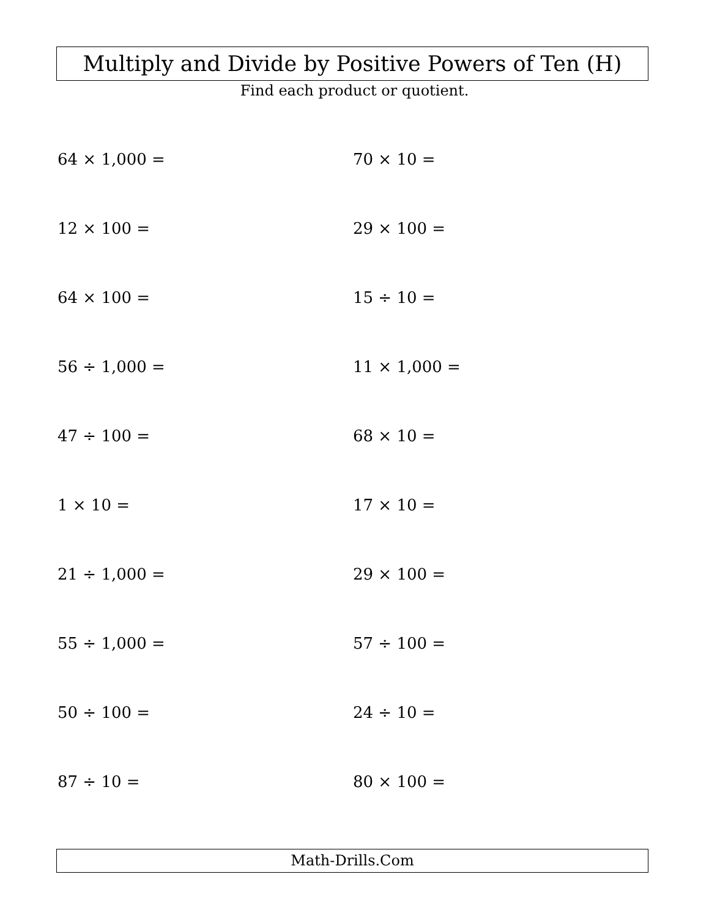Multiply and Divide by Positive Powers of Ten (H)
Find each product or quotient.
64 × 1,000 =
70 × 10 =
12 × 100 =
29 × 100 =
64 × 100 =
15 ÷ 10 =
56 ÷ 1,000 =
11 × 1,000 =
47 ÷ 100 =
68 × 10 =
1 × 10 =
17 × 10 =
21 ÷ 1,000 =
29 × 100 =
55 ÷ 1,000 =
57 ÷ 100 =
50 ÷ 100 =
24 ÷ 10 =
87 ÷ 10 =
80 × 100 =
Math-Drills.Com